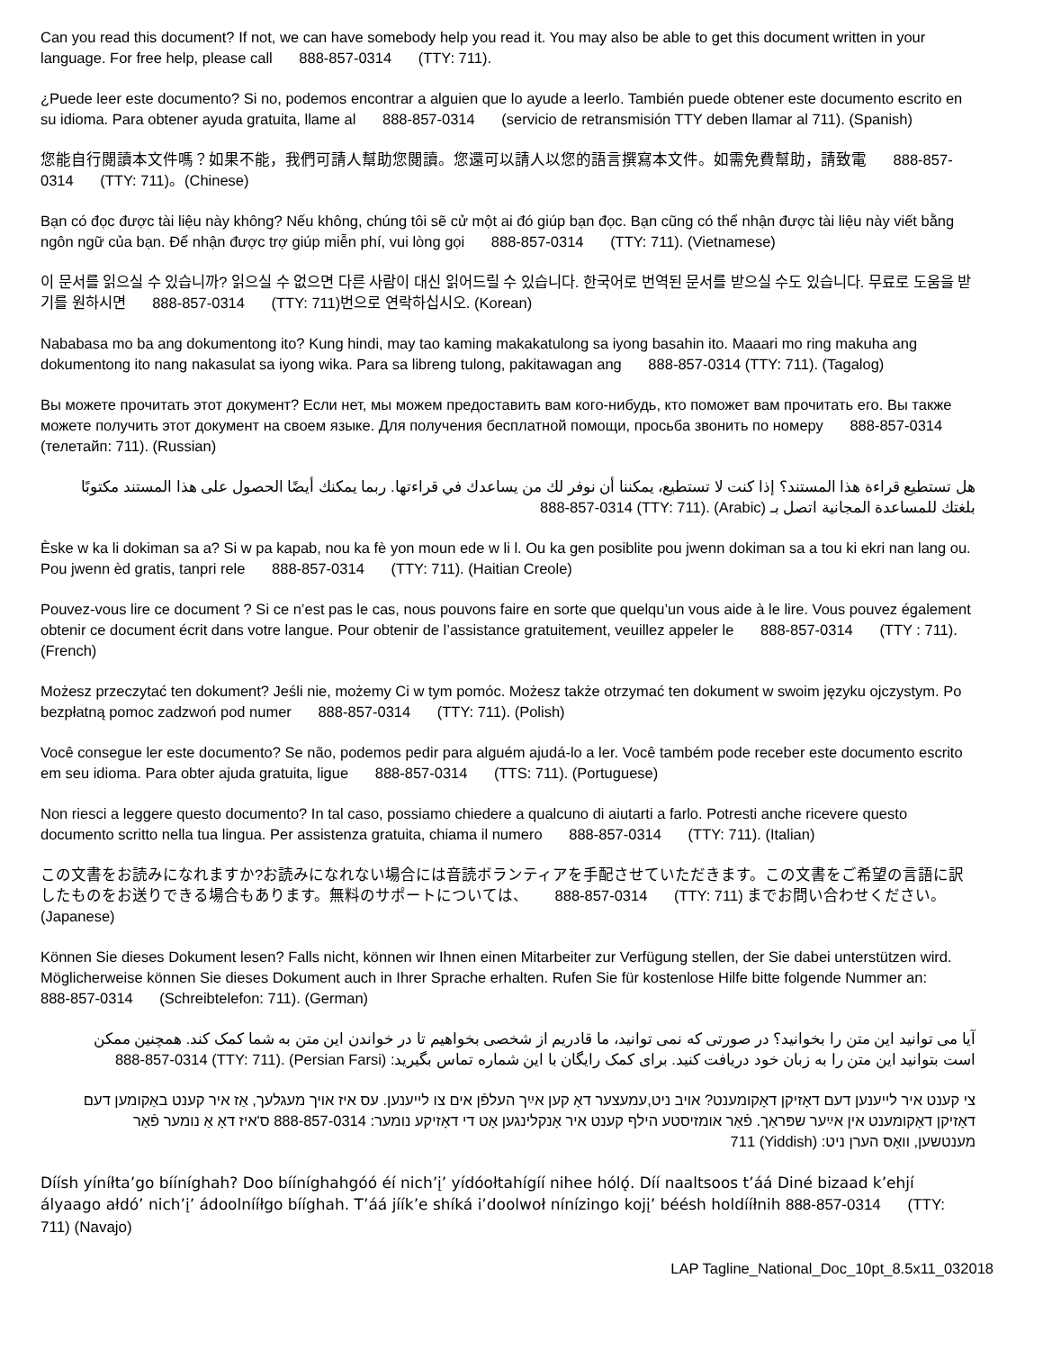Can you read this document? If not, we can have somebody help you read it. You may also be able to get this document written in your language. For free help, please call 888-857-0314 (TTY: 711).
¿Puede leer este documento? Si no, podemos encontrar a alguien que lo ayude a leerlo. También puede obtener este documento escrito en su idioma. Para obtener ayuda gratuita, llame al 888-857-0314 (servicio de retransmisión TTY deben llamar al 711). (Spanish)
您能自行閱讀本文件嗎？如果不能，我們可請人幫助您閱讀。您還可以請人以您的語言撰寫本文件。如需免費幫助，請致電 888-857-0314 (TTY: 711)。(Chinese)
Bạn có đọc được tài liệu này không? Nếu không, chúng tôi sẽ cử một ai đó giúp bạn đọc. Bạn cũng có thể nhận được tài liệu này viết bằng ngôn ngữ của bạn. Để nhận được trợ giúp miễn phí, vui lòng gọi 888-857-0314 (TTY: 711). (Vietnamese)
이 문서를 읽으실 수 있습니까? 읽으실 수 없으면 다른 사람이 대신 읽어드릴 수 있습니다. 한국어로 번역된 문서를 받으실 수도 있습니다. 무료로 도움을 받기를 원하시면 888-857-0314 (TTY: 711)번으로 연락하십시오. (Korean)
Nababasa mo ba ang dokumentong ito? Kung hindi, may tao kaming makakatulong sa iyong basahin ito. Maaari mo ring makuha ang dokumentong ito nang nakasulat sa iyong wika. Para sa libreng tulong, pakitawagan ang 888-857-0314 (TTY: 711). (Tagalog)
Вы можете прочитать этот документ? Если нет, мы можем предоставить вам кого-нибудь, кто поможет вам прочитать его. Вы также можете получить этот документ на своем языке. Для получения бесплатной помощи, просьба звонить по номеру 888-857-0314 (телетайп: 711). (Russian)
هل تستطيع قراءة هذا المستند؟ إذا كنت لا تستطيع، يمكننا أن نوفر لك من يساعدك في قراءتها. ربما يمكنك أيضًا الحصول على هذا المستند مكتوبًا بلغتك للمساعدة المجانية اتصل بـ 888-857-0314 (TTY: 711). (Arabic)
Èske w ka li dokiman sa a? Si w pa kapab, nou ka fè yon moun ede w li l. Ou ka gen posiblite pou jwenn dokiman sa a tou ki ekri nan lang ou. Pou jwenn èd gratis, tanpri rele 888-857-0314 (TTY: 711). (Haitian Creole)
Pouvez-vous lire ce document ? Si ce n’est pas le cas, nous pouvons faire en sorte que quelqu’un vous aide à le lire. Vous pouvez également obtenir ce document écrit dans votre langue. Pour obtenir de l’assistance gratuitement, veuillez appeler le 888-857-0314 (TTY : 711). (French)
Możesz przeczytać ten dokument? Jeśli nie, możemy Ci w tym pomóc. Możesz także otrzymać ten dokument w swoim języku ojczystym. Po bezpłatną pomoc zadzwoń pod numer 888-857-0314 (TTY: 711). (Polish)
Você consegue ler este documento? Se não, podemos pedir para alguém ajudá-lo a ler. Você também pode receber este documento escrito em seu idioma. Para obter ajuda gratuita, ligue 888-857-0314 (TTS: 711). (Portuguese)
Non riesci a leggere questo documento? In tal caso, possiamo chiedere a qualcuno di aiutarti a farlo. Potresti anche ricevere questo documento scritto nella tua lingua. Per assistenza gratuita, chiama il numero 888-857-0314 (TTY: 711). (Italian)
この文書をお読みになれますか?お読みになれない場合には音読ボランティアを手配させていただきます。この文書をご希望の言語に訳したものをお送りできる場合もあります。無料のサポートについては、 888-857-0314 (TTY: 711) までお問い合わせください。(Japanese)
Können Sie dieses Dokument lesen? Falls nicht, können wir Ihnen einen Mitarbeiter zur Verfügung stellen, der Sie dabei unterstützen wird. Möglicherweise können Sie dieses Dokument auch in Ihrer Sprache erhalten. Rufen Sie für kostenlose Hilfe bitte folgende Nummer an: 888-857-0314 (Schreibtelefon: 711). (German)
آیا می توانید این متن را بخوانید؟ در صورتی که نمی توانید، ما قادریم از شخصی بخواهیم تا در خواندن این متن به شما کمک کند. همچنین ممکن است بتوانید این متن را به زبان خود دریافت کنید. برای کمک رایگان با این شماره تماس بگیرید: 888-857-0314 (TTY: 711). (Persian Farsi)
צי קענט איר לייענען דעם דאָזיקן דאָקומענט? אויב ניט,עמעצער דאָ קען אײַך העלפֿן אים צו לייענען. עס איז אויך מעגלעך, אַז איר קענט באַקומען דעם דאָזיקן דאָקומענט אין אײַער שפּראַך. פֿאַר אומזיסטע הילף קענט איר אָנקלינגען אָט די דאָזיקע נומער: 888-857-0314 ס'איז דאָ אַ נומער פֿאַר מענטשען, וואָס הערן ניט: 711 (Yiddish)
Díísh yíníłta’go bííníghah? Doo bííníghahgóó éí nich’į’ yídóołtahígíí nihee hólǫ́. Díí naaltsoos t’áá Diné bizaad k’ehjí ályaago ałdó’ nich’į’ ádoolnííłgo bííghah. T’áá jíík’e shíká i’doolwoł nínízingo kojį’ béésh holdííłnih 888-857-0314 (TTY: 711) (Navajo)
LAP Tagline_National_Doc_10pt_8.5x11_032018